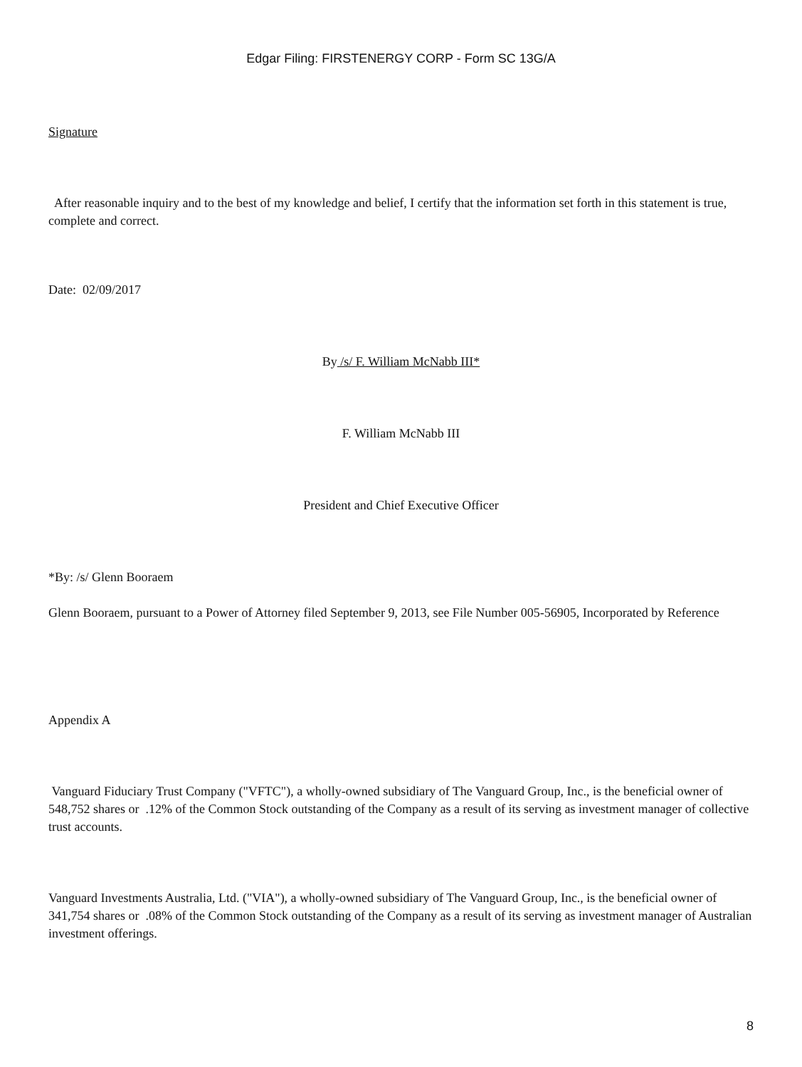Edgar Filing: FIRSTENERGY CORP - Form SC 13G/A
Signature
After reasonable inquiry and to the best of my knowledge and belief, I certify that the information set forth in this statement is true, complete and correct.
Date: 02/09/2017
By /s/ F. William McNabb III*
F. William McNabb III
President and Chief Executive Officer
*By: /s/ Glenn Booraem
Glenn Booraem, pursuant to a Power of Attorney filed September 9, 2013, see File Number 005-56905, Incorporated by Reference
Appendix A
Vanguard Fiduciary Trust Company ("VFTC"), a wholly-owned subsidiary of The Vanguard Group, Inc., is the beneficial owner of 548,752 shares or .12% of the Common Stock outstanding of the Company as a result of its serving as investment manager of collective trust accounts.
Vanguard Investments Australia, Ltd. ("VIA"), a wholly-owned subsidiary of The Vanguard Group, Inc., is the beneficial owner of 341,754 shares or .08% of the Common Stock outstanding of the Company as a result of its serving as investment manager of Australian investment offerings.
8